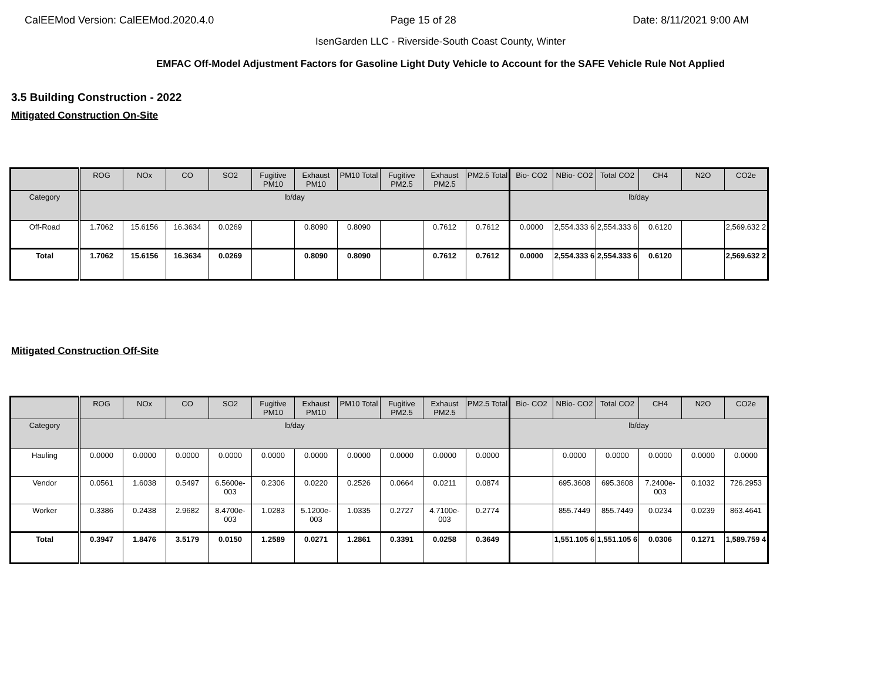CalEEMod Version: CalEEMod.2020.4.0 Page 15 of 28 Date: 8/11/2021 9:00 AM
IsenGarden LLC - Riverside-South Coast County, Winter
EMFAC Off-Model Adjustment Factors for Gasoline Light Duty Vehicle to Account for the SAFE Vehicle Rule Not Applied
3.5 Building Construction - 2022
Mitigated Construction On-Site
| | ROG | NOx | CO | SO2 | Fugitive PM10 | Exhaust PM10 | PM10 Total | Fugitive PM2.5 | Exhaust PM2.5 | PM2.5 Total | Bio- CO2 | NBio- CO2 | Total CO2 | CH4 | N2O | CO2e |
| --- | --- | --- | --- | --- | --- | --- | --- | --- | --- | --- | --- | --- | --- | --- | --- | --- |
| Category | lb/day | | | | | | | | | | lb/day | | | | | |
| Off-Road | 1.7062 | 15.6156 | 16.3634 | 0.0269 | | 0.8090 | 0.8090 | | 0.7612 | 0.7612 | 0.0000 | 2,554.333 6 | 2,554.333 6 | 0.6120 | | 2,569.632 2 |
| Total | 1.7062 | 15.6156 | 16.3634 | 0.0269 | | 0.8090 | 0.8090 | | 0.7612 | 0.7612 | 0.0000 | 2,554.333 6 | 2,554.333 6 | 0.6120 | | 2,569.632 2 |
Mitigated Construction Off-Site
| | ROG | NOx | CO | SO2 | Fugitive PM10 | Exhaust PM10 | PM10 Total | Fugitive PM2.5 | Exhaust PM2.5 | PM2.5 Total | Bio- CO2 | NBio- CO2 | Total CO2 | CH4 | N2O | CO2e |
| --- | --- | --- | --- | --- | --- | --- | --- | --- | --- | --- | --- | --- | --- | --- | --- | --- |
| Category | lb/day | | | | | | | | | | lb/day | | | | | |
| Hauling | 0.0000 | 0.0000 | 0.0000 | 0.0000 | 0.0000 | 0.0000 | 0.0000 | 0.0000 | 0.0000 | 0.0000 | | 0.0000 | 0.0000 | 0.0000 | 0.0000 | 0.0000 |
| Vendor | 0.0561 | 1.6038 | 0.5497 | 6.5600e-003 | 0.2306 | 0.0220 | 0.2526 | 0.0664 | 0.0211 | 0.0874 | | 695.3608 | 695.3608 | 7.2400e-003 | 0.1032 | 726.2953 |
| Worker | 0.3386 | 0.2438 | 2.9682 | 8.4700e-003 | 1.0283 | 5.1200e-003 | 1.0335 | 0.2727 | 4.7100e-003 | 0.2774 | | 855.7449 | 855.7449 | 0.0234 | 0.0239 | 863.4641 |
| Total | 0.3947 | 1.8476 | 3.5179 | 0.0150 | 1.2589 | 0.0271 | 1.2861 | 0.3391 | 0.0258 | 0.3649 | | 1,551.105 6 | 1,551.105 6 | 0.0306 | 0.1271 | 1,589.759 4 |